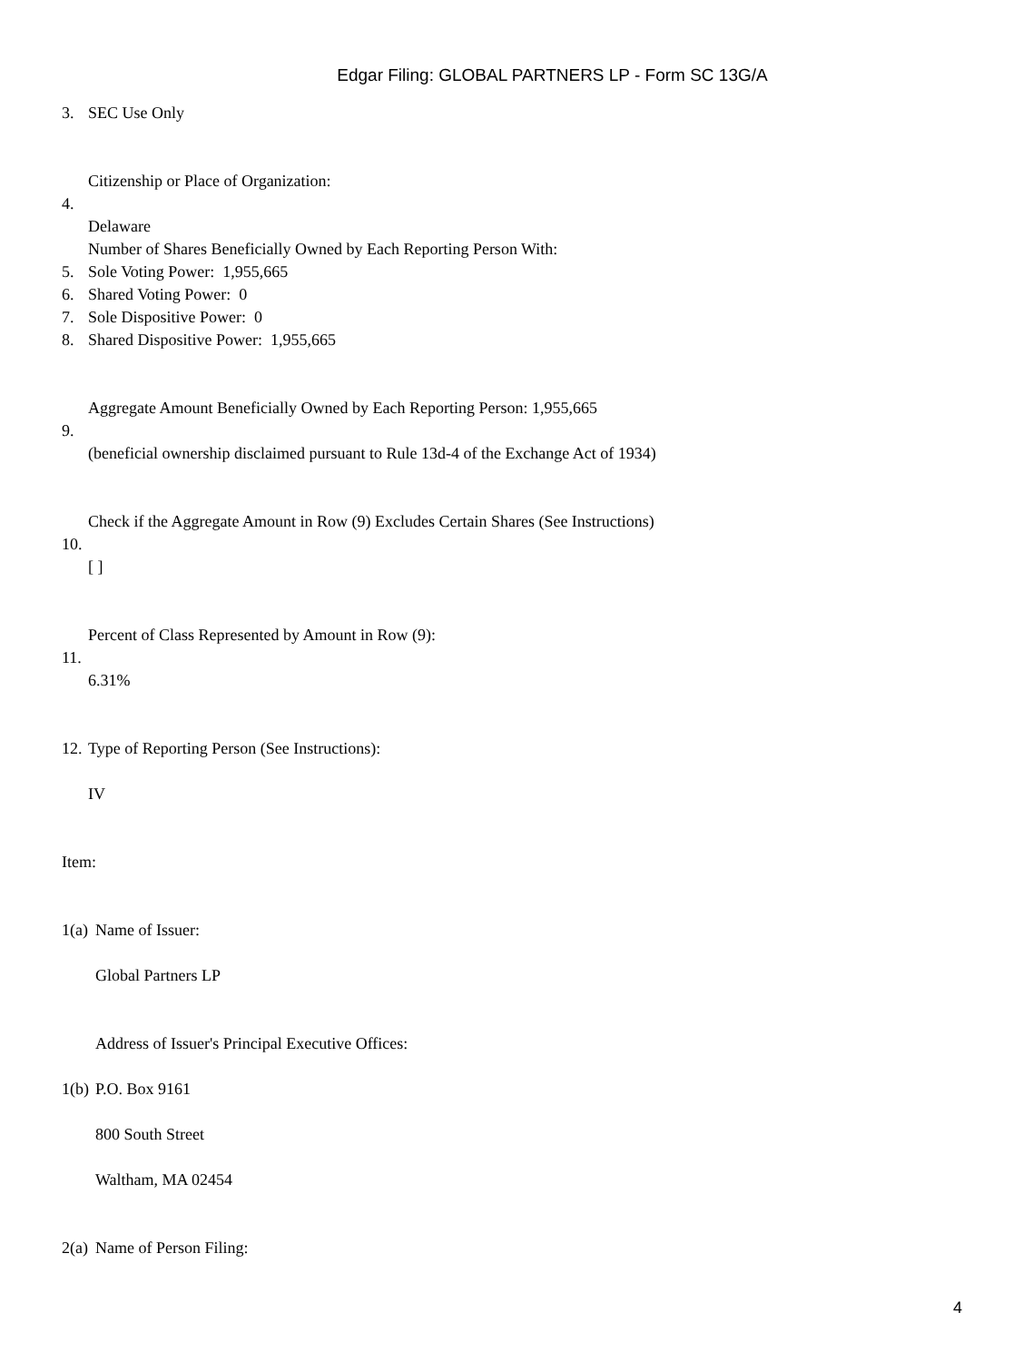Edgar Filing: GLOBAL PARTNERS LP - Form SC 13G/A
3. SEC Use Only
Citizenship or Place of Organization:
4.
Delaware
Number of Shares Beneficially Owned by Each Reporting Person With:
5. Sole Voting Power: 1,955,665
6. Shared Voting Power: 0
7. Sole Dispositive Power: 0
8. Shared Dispositive Power: 1,955,665
Aggregate Amount Beneficially Owned by Each Reporting Person: 1,955,665
9.
(beneficial ownership disclaimed pursuant to Rule 13d-4 of the Exchange Act of 1934)
Check if the Aggregate Amount in Row (9) Excludes Certain Shares (See Instructions)
10.
[ ]
Percent of Class Represented by Amount in Row (9):
11.
6.31%
12. Type of Reporting Person (See Instructions):
IV
Item:
1(a) Name of Issuer:
Global Partners LP
Address of Issuer's Principal Executive Offices:
1(b) P.O. Box 9161
800 South Street
Waltham, MA 02454
2(a) Name of Person Filing:
4